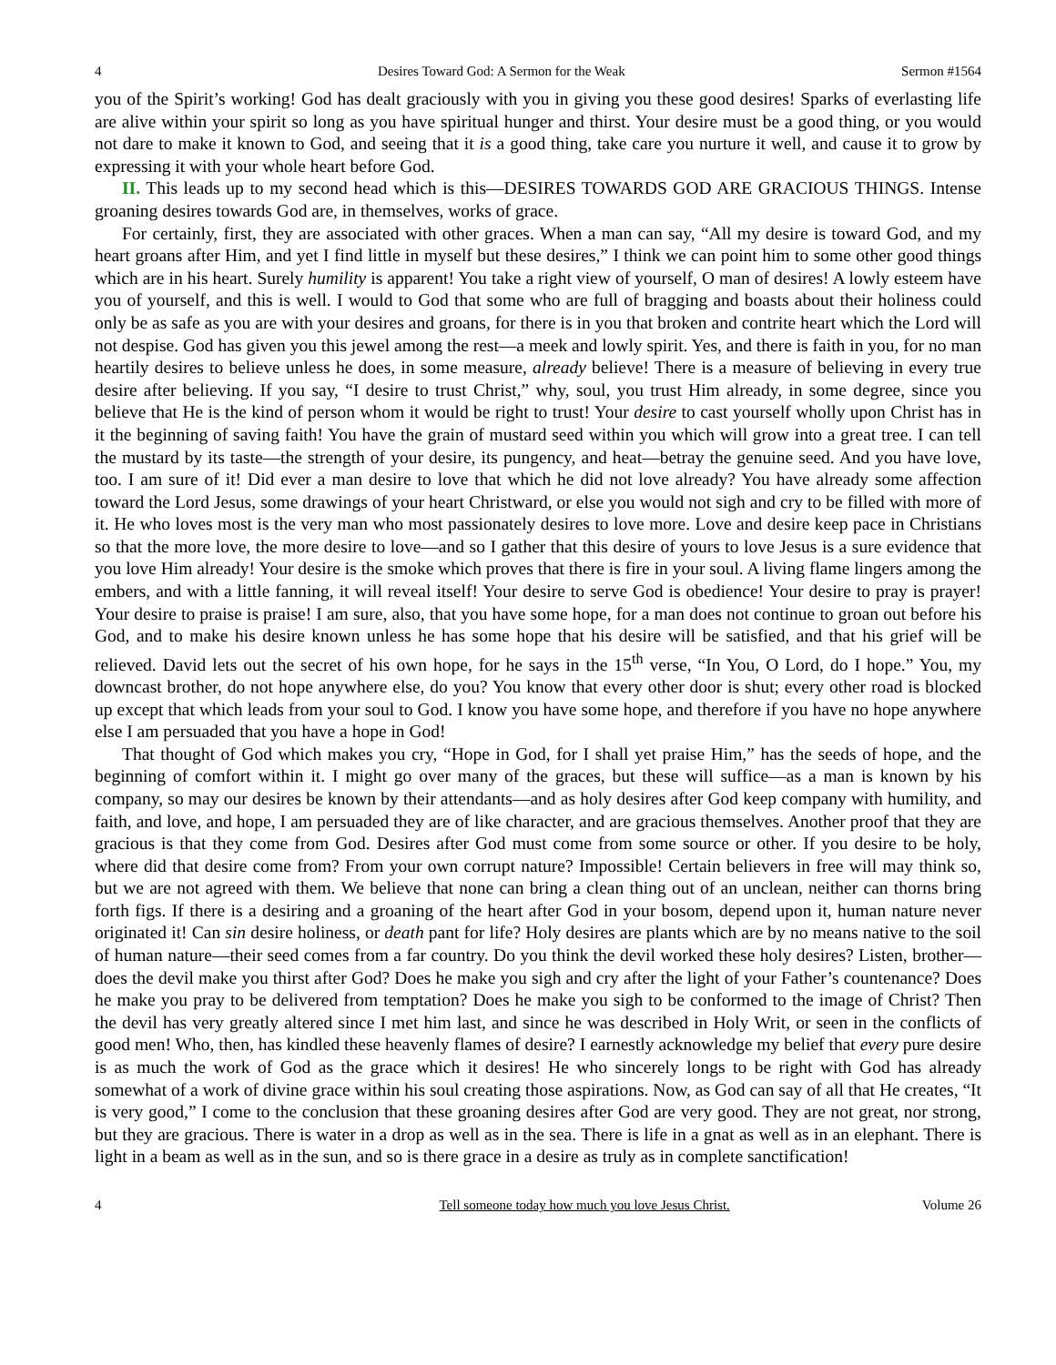4 Desires Toward God: A Sermon for the Weak Sermon #1564
you of the Spirit’s working! God has dealt graciously with you in giving you these good desires! Sparks of everlasting life are alive within your spirit so long as you have spiritual hunger and thirst. Your desire must be a good thing, or you would not dare to make it known to God, and seeing that it is a good thing, take care you nurture it well, and cause it to grow by expressing it with your whole heart before God.
II. This leads up to my second head which is this—DESIRES TOWARDS GOD ARE GRACIOUS THINGS. Intense groaning desires towards God are, in themselves, works of grace.
For certainly, first, they are associated with other graces. When a man can say, “All my desire is toward God, and my heart groans after Him, and yet I find little in myself but these desires,” I think we can point him to some other good things which are in his heart. Surely humility is apparent! You take a right view of yourself, O man of desires! A lowly esteem have you of yourself, and this is well. I would to God that some who are full of bragging and boasts about their holiness could only be as safe as you are with your desires and groans, for there is in you that broken and contrite heart which the Lord will not despise. God has given you this jewel among the rest—a meek and lowly spirit. Yes, and there is faith in you, for no man heartily desires to believe unless he does, in some measure, already believe! There is a measure of believing in every true desire after believing. If you say, “I desire to trust Christ,” why, soul, you trust Him already, in some degree, since you believe that He is the kind of person whom it would be right to trust! Your desire to cast yourself wholly upon Christ has in it the beginning of saving faith! You have the grain of mustard seed within you which will grow into a great tree. I can tell the mustard by its taste—the strength of your desire, its pungency, and heat—betray the genuine seed. And you have love, too. I am sure of it! Did ever a man desire to love that which he did not love already? You have already some affection toward the Lord Jesus, some drawings of your heart Christward, or else you would not sigh and cry to be filled with more of it. He who loves most is the very man who most passionately desires to love more. Love and desire keep pace in Christians so that the more love, the more desire to love—and so I gather that this desire of yours to love Jesus is a sure evidence that you love Him already! Your desire is the smoke which proves that there is fire in your soul. A living flame lingers among the embers, and with a little fanning, it will reveal itself! Your desire to serve God is obedience! Your desire to pray is prayer! Your desire to praise is praise! I am sure, also, that you have some hope, for a man does not continue to groan out before his God, and to make his desire known unless he has some hope that his desire will be satisfied, and that his grief will be relieved. David lets out the secret of his own hope, for he says in the 15<sup>th</sup> verse, “In You, O Lord, do I hope.” You, my downcast brother, do not hope anywhere else, do you? You know that every other door is shut; every other road is blocked up except that which leads from your soul to God. I know you have some hope, and therefore if you have no hope anywhere else I am persuaded that you have a hope in God!
That thought of God which makes you cry, “Hope in God, for I shall yet praise Him,” has the seeds of hope, and the beginning of comfort within it. I might go over many of the graces, but these will suffice—as a man is known by his company, so may our desires be known by their attendants—and as holy desires after God keep company with humility, and faith, and love, and hope, I am persuaded they are of like character, and are gracious themselves. Another proof that they are gracious is that they come from God. Desires after God must come from some source or other. If you desire to be holy, where did that desire come from? From your own corrupt nature? Impossible! Certain believers in free will may think so, but we are not agreed with them. We believe that none can bring a clean thing out of an unclean, neither can thorns bring forth figs. If there is a desiring and a groaning of the heart after God in your bosom, depend upon it, human nature never originated it! Can sin desire holiness, or death pant for life? Holy desires are plants which are by no means native to the soil of human nature—their seed comes from a far country. Do you think the devil worked these holy desires? Listen, brother—does the devil make you thirst after God? Does he make you sigh and cry after the light of your Father’s countenance? Does he make you pray to be delivered from temptation? Does he make you sigh to be conformed to the image of Christ? Then the devil has very greatly altered since I met him last, and since he was described in Holy Writ, or seen in the conflicts of good men! Who, then, has kindled these heavenly flames of desire? I earnestly acknowledge my belief that every pure desire is as much the work of God as the grace which it desires! He who sincerely longs to be right with God has already somewhat of a work of divine grace within his soul creating those aspirations. Now, as God can say of all that He creates, “It is very good,” I come to the conclusion that these groaning desires after God are very good. They are not great, nor strong, but they are gracious. There is water in a drop as well as in the sea. There is life in a gnat as well as in an elephant. There is light in a beam as well as in the sun, and so is there grace in a desire as truly as in complete sanctification!
4 Tell someone today how much you love Jesus Christ. Volume 26